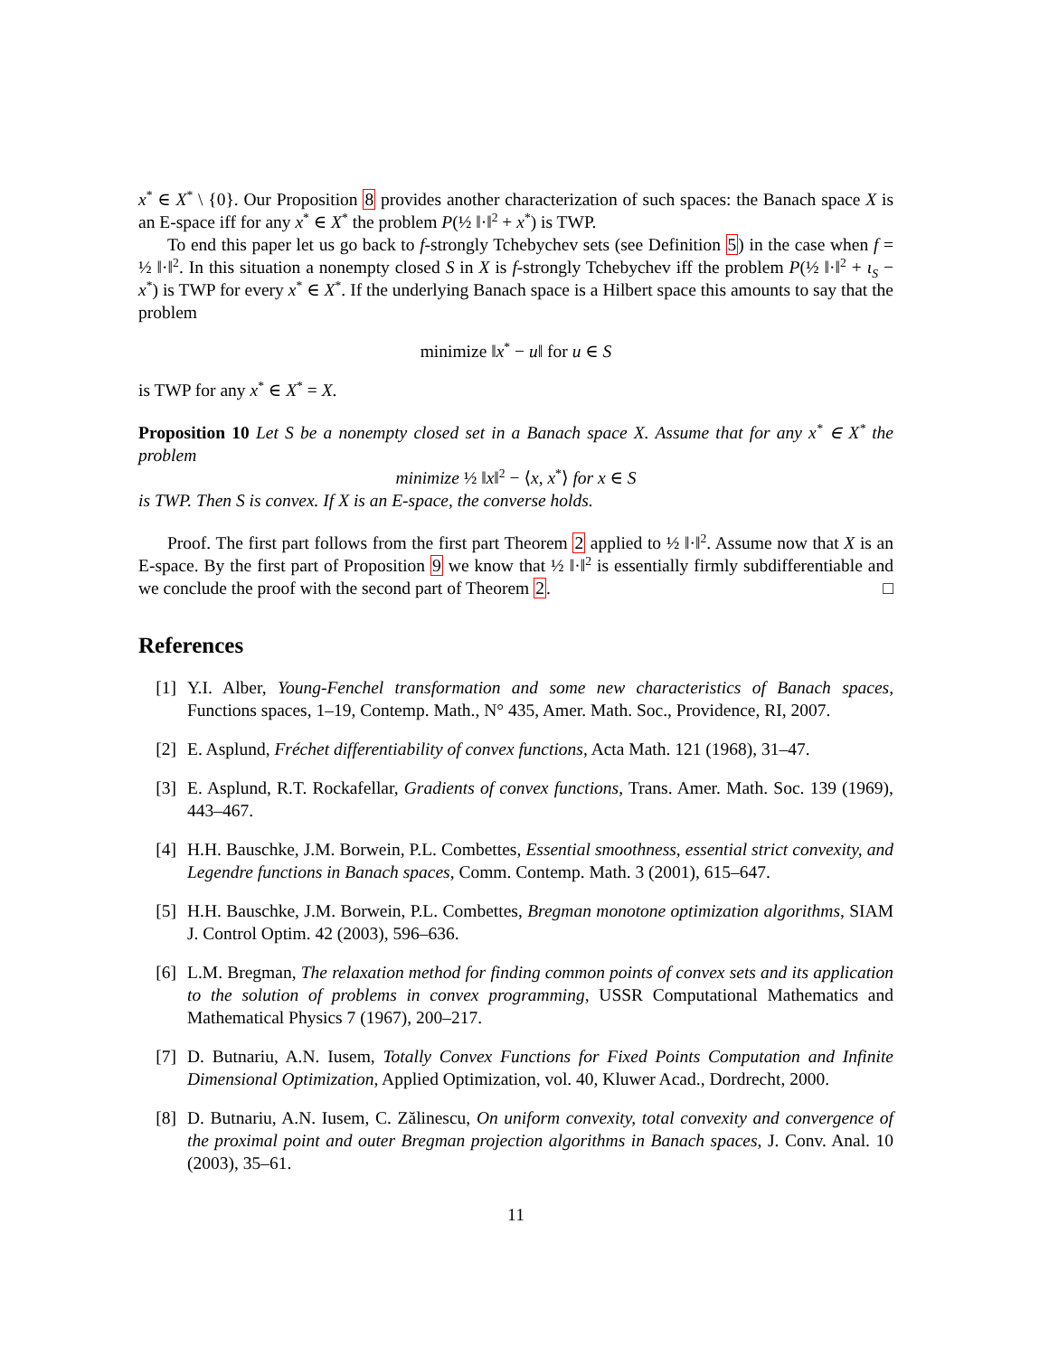x<sup>*</sup> ∈ X<sup>*</sup> \ {0}. Our Proposition 8 provides another characterization of such spaces: the Banach space X is an E-space iff for any x<sup>*</sup> ∈ X<sup>*</sup> the problem P(½ ‖·‖<sup>2</sup> + x<sup>*</sup>) is TWP.
To end this paper let us go back to f-strongly Tchebychev sets (see Definition 5) in the case when f = ½ ‖·‖<sup>2</sup>. In this situation a nonempty closed S in X is f-strongly Tchebychev iff the problem P(½ ‖·‖<sup>2</sup> + ι<sub>S</sub> − x<sup>*</sup>) is TWP for every x<sup>*</sup> ∈ X<sup>*</sup>. If the underlying Banach space is a Hilbert space this amounts to say that the problem
minimize ‖x<sup>*</sup> − u‖ for u ∈ S
is TWP for any x<sup>*</sup> ∈ X<sup>*</sup> = X.
Proposition 10 Let S be a nonempty closed set in a Banach space X. Assume that for any x<sup>*</sup> ∈ X<sup>*</sup> the problem
minimize ½ ‖x‖<sup>2</sup> − ⟨x, x<sup>*</sup>⟩ for x ∈ S
is TWP. Then S is convex. If X is an E-space, the converse holds.
Proof. The first part follows from the first part Theorem 2 applied to ½ ‖·‖<sup>2</sup>. Assume now that X is an E-space. By the first part of Proposition 9 we know that ½ ‖·‖<sup>2</sup> is essentially firmly subdifferentiable and we conclude the proof with the second part of Theorem 2. □
References
[1] Y.I. Alber, Young-Fenchel transformation and some new characteristics of Banach spaces, Functions spaces, 1–19, Contemp. Math., N° 435, Amer. Math. Soc., Providence, RI, 2007.
[2] E. Asplund, Fréchet differentiability of convex functions, Acta Math. 121 (1968), 31–47.
[3] E. Asplund, R.T. Rockafellar, Gradients of convex functions, Trans. Amer. Math. Soc. 139 (1969), 443–467.
[4] H.H. Bauschke, J.M. Borwein, P.L. Combettes, Essential smoothness, essential strict convexity, and Legendre functions in Banach spaces, Comm. Contemp. Math. 3 (2001), 615–647.
[5] H.H. Bauschke, J.M. Borwein, P.L. Combettes, Bregman monotone optimization algorithms, SIAM J. Control Optim. 42 (2003), 596–636.
[6] L.M. Bregman, The relaxation method for finding common points of convex sets and its application to the solution of problems in convex programming, USSR Computational Mathematics and Mathematical Physics 7 (1967), 200–217.
[7] D. Butnariu, A.N. Iusem, Totally Convex Functions for Fixed Points Computation and Infinite Dimensional Optimization, Applied Optimization, vol. 40, Kluwer Acad., Dordrecht, 2000.
[8] D. Butnariu, A.N. Iusem, C. Zălinescu, On uniform convexity, total convexity and convergence of the proximal point and outer Bregman projection algorithms in Banach spaces, J. Conv. Anal. 10 (2003), 35–61.
11